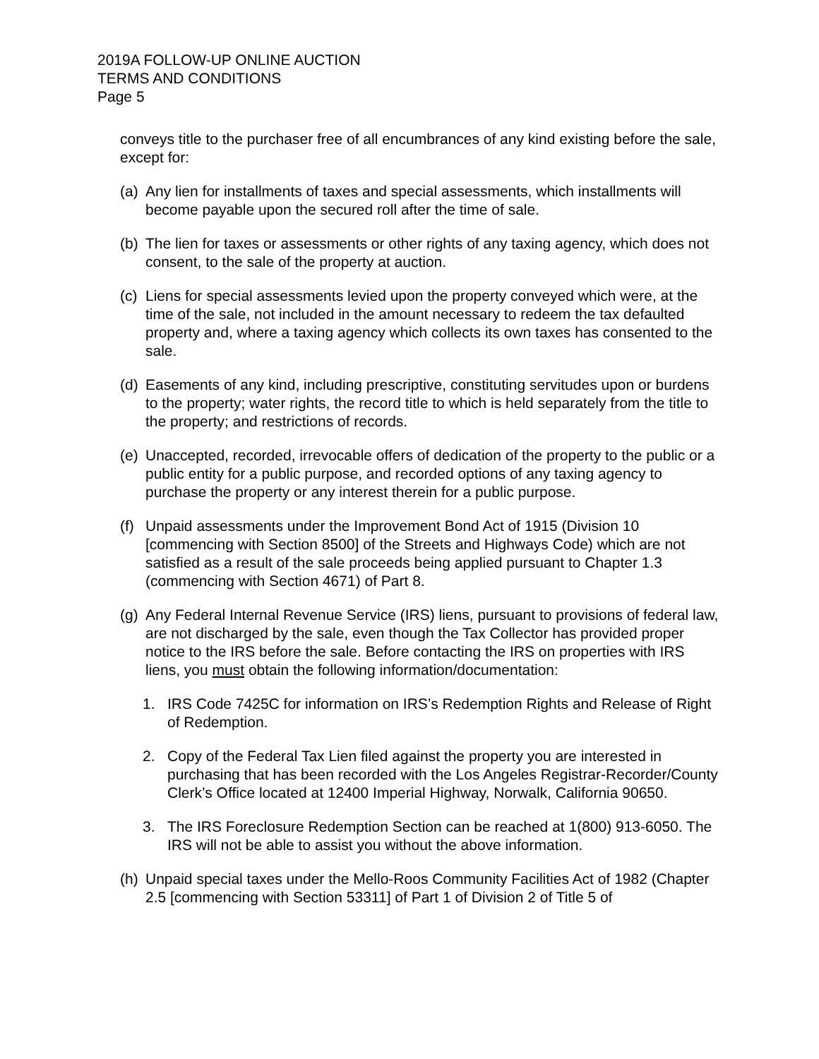2019A FOLLOW-UP ONLINE AUCTION
TERMS AND CONDITIONS
Page 5
conveys title to the purchaser free of all encumbrances of any kind existing before the sale, except for:
(a) Any lien for installments of taxes and special assessments, which installments will become payable upon the secured roll after the time of sale.
(b) The lien for taxes or assessments or other rights of any taxing agency, which does not consent, to the sale of the property at auction.
(c) Liens for special assessments levied upon the property conveyed which were, at the time of the sale, not included in the amount necessary to redeem the tax defaulted property and, where a taxing agency which collects its own taxes has consented to the sale.
(d) Easements of any kind, including prescriptive, constituting servitudes upon or burdens to the property; water rights, the record title to which is held separately from the title to the property; and restrictions of records.
(e) Unaccepted, recorded, irrevocable offers of dedication of the property to the public or a public entity for a public purpose, and recorded options of any taxing agency to purchase the property or any interest therein for a public purpose.
(f) Unpaid assessments under the Improvement Bond Act of 1915 (Division 10 [commencing with Section 8500] of the Streets and Highways Code) which are not satisfied as a result of the sale proceeds being applied pursuant to Chapter 1.3 (commencing with Section 4671) of Part 8.
(g) Any Federal Internal Revenue Service (IRS) liens, pursuant to provisions of federal law, are not discharged by the sale, even though the Tax Collector has provided proper notice to the IRS before the sale. Before contacting the IRS on properties with IRS liens, you must obtain the following information/documentation:
1. IRS Code 7425C for information on IRS’s Redemption Rights and Release of Right of Redemption.
2. Copy of the Federal Tax Lien filed against the property you are interested in purchasing that has been recorded with the Los Angeles Registrar-Recorder/County Clerk’s Office located at 12400 Imperial Highway, Norwalk, California 90650.
3. The IRS Foreclosure Redemption Section can be reached at 1(800) 913-6050. The IRS will not be able to assist you without the above information.
(h) Unpaid special taxes under the Mello-Roos Community Facilities Act of 1982 (Chapter 2.5 [commencing with Section 53311] of Part 1 of Division 2 of Title 5 of